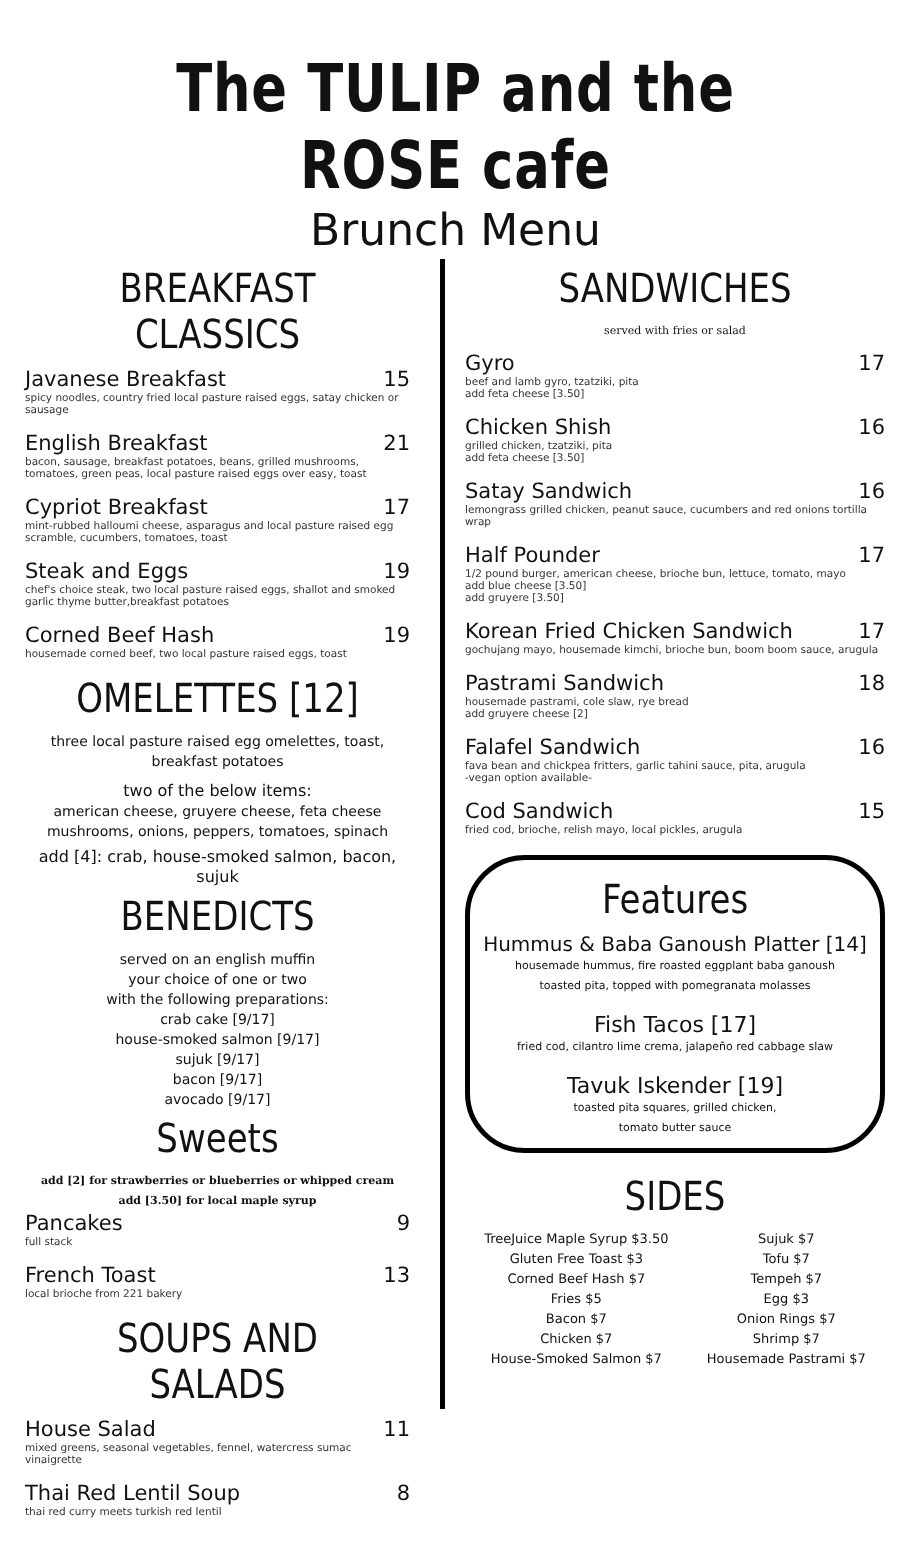The TULIP and the ROSE cafe
Brunch Menu
BREAKFAST CLASSICS
Javanese Breakfast 15
spicy noodles, country fried local pasture raised eggs, satay chicken or sausage
English Breakfast 21
bacon, sausage, breakfast potatoes, beans, grilled mushrooms, tomatoes, green peas, local pasture raised eggs over easy, toast
Cypriot Breakfast 17
mint-rubbed halloumi cheese, asparagus and local pasture raised egg scramble, cucumbers, tomatoes, toast
Steak and Eggs 19
chef's choice steak, two local pasture raised eggs, shallot and smoked garlic thyme butter,breakfast potatoes
Corned Beef Hash 19
housemade corned beef, two local pasture raised eggs, toast
OMELETTES [12]
three local pasture raised egg omelettes, toast,
breakfast potatoes
two of the below items:
american cheese, gruyere cheese, feta cheese
mushrooms, onions, peppers, tomatoes, spinach
add [4]: crab, house-smoked salmon, bacon, sujuk
BENEDICTS
served on an english muffin
your choice of one or two
with the following preparations:
crab cake [9/17]
house-smoked salmon [9/17]
sujuk [9/17]
bacon [9/17]
avocado [9/17]
Sweets
add [2] for strawberries or blueberries or whipped cream
add [3.50] for local maple syrup
Pancakes 9
full stack
French Toast 13
local brioche from 221 bakery
SOUPS AND SALADS
House Salad 11
mixed greens, seasonal vegetables, fennel, watercress sumac vinaigrette
Thai Red Lentil Soup 8
thai red curry meets turkish red lentil
SANDWICHES
served with fries or salad
Gyro 17
beef and lamb gyro, tzatziki, pita
add feta cheese [3.50]
Chicken Shish 16
grilled chicken, tzatziki, pita
add feta cheese [3.50]
Satay Sandwich 16
lemongrass grilled chicken, peanut sauce, cucumbers and red onions tortilla wrap
Half Pounder 17
1/2 pound burger, american cheese, brioche bun, lettuce, tomato, mayo
add blue cheese [3.50]
add gruyere [3.50]
Korean Fried Chicken Sandwich 17
gochujang mayo, housemade kimchi, brioche bun, boom boom sauce, arugula
Pastrami Sandwich 18
housemade pastrami, cole slaw, rye bread
add gruyere cheese [2]
Falafel Sandwich 16
fava bean and chickpea fritters, garlic tahini sauce, pita, arugula
-vegan option available-
Cod Sandwich 15
fried cod, brioche, relish mayo, local pickles, arugula
Features
Hummus & Baba Ganoush Platter [14]
housemade hummus, fire roasted eggplant baba ganoush
toasted pita, topped with pomegranata molasses
Fish Tacos [17]
fried cod, cilantro lime crema, jalapeño red cabbage slaw
Tavuk Iskender [19]
toasted pita squares, grilled chicken,
tomato butter sauce
SIDES
TreeJuice Maple Syrup $3.50
Gluten Free Toast $3
Corned Beef Hash $7
Fries $5
Bacon $7
Chicken $7
House-Smoked Salmon $7
Sujuk $7
Tofu $7
Tempeh $7
Egg $3
Onion Rings $7
Shrimp $7
Housemade Pastrami $7